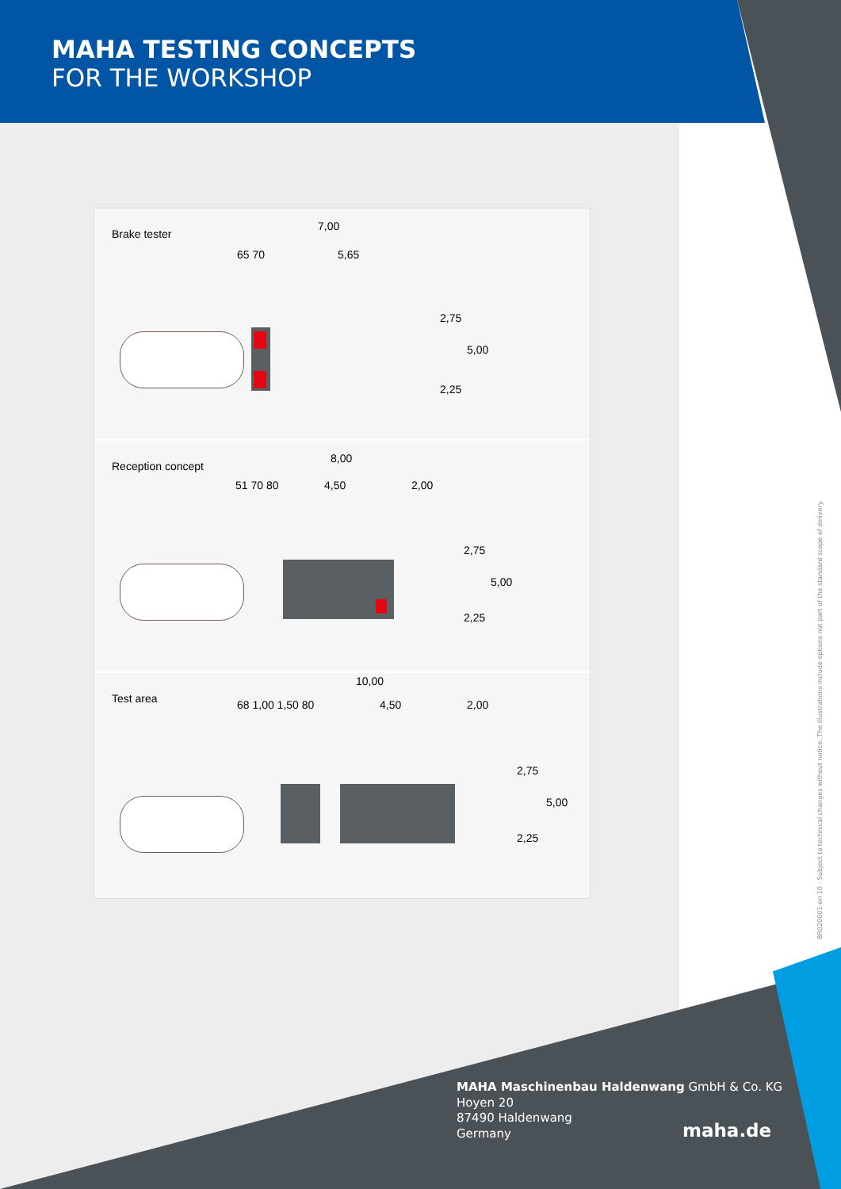MAHA TESTING CONCEPTS
FOR THE WORKSHOP
Brake tester
7,00
65 70 5,65
2,75
5,00
2,25
Reception concept
8,00
51 70 80 4,50 2,00
2,75
5,00
2,25
Test area
10,00
68 1,00 1,50 80 4,50 2,00
2,75
5,00
2,25
BR020001-en 10 · Subject to technical changes without notice. The illustrations include options not part of the standard scope of delivery.
MAHA Maschinenbau Haldenwang GmbH & Co. KG
Hoyen 20
87490 Haldenwang
Germany
maha.de